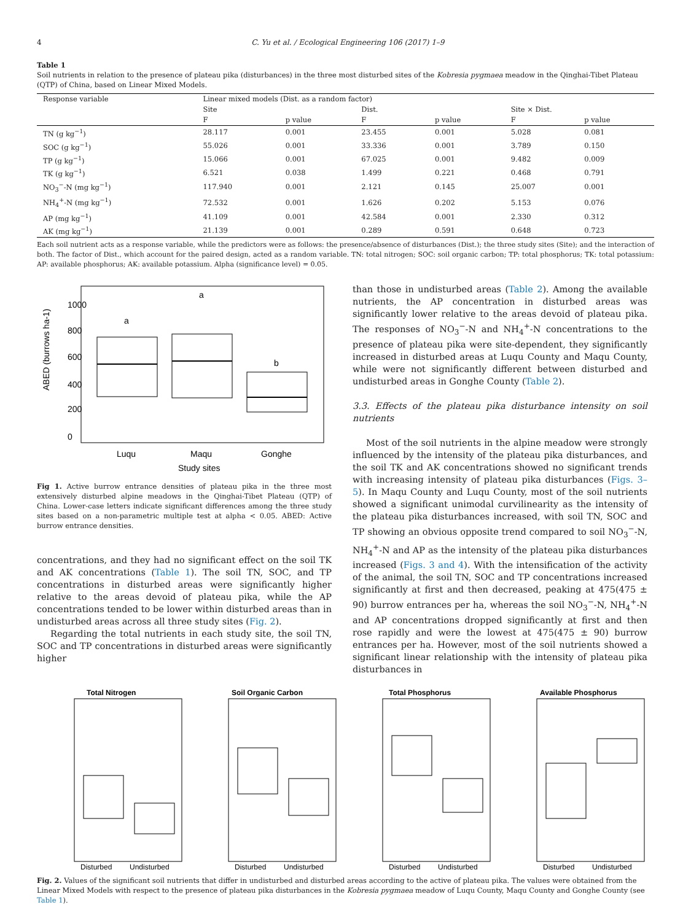4 C. Yu et al. / Ecological Engineering 106 (2017) 1–9
Table 1
Soil nutrients in relation to the presence of plateau pika (disturbances) in the three most disturbed sites of the Kobresia pygmaea meadow in the Qinghai-Tibet Plateau (QTP) of China, based on Linear Mixed Models.
| Response variable | Linear mixed models (Dist. as a random factor) | | | | | |
| --- | --- | --- | --- | --- | --- | --- |
| | Site | | Dist. | | Site × Dist. | |
| | F | p value | F | p value | F | p value |
| TN (g kg<sup>−1</sup>) | 28.117 | 0.001 | 23.455 | 0.001 | 5.028 | 0.081 |
| SOC (g kg<sup>−1</sup>) | 55.026 | 0.001 | 33.336 | 0.001 | 3.789 | 0.150 |
| TP (g kg<sup>−1</sup>) | 15.066 | 0.001 | 67.025 | 0.001 | 9.482 | 0.009 |
| TK (g kg<sup>−1</sup>) | 6.521 | 0.038 | 1.499 | 0.221 | 0.468 | 0.791 |
| NO<sub>3</sub><sup>−</sup>-N (mg kg<sup>−1</sup>) | 117.940 | 0.001 | 2.121 | 0.145 | 25.007 | 0.001 |
| NH<sub>4</sub><sup>+</sup>-N (mg kg<sup>−1</sup>) | 72.532 | 0.001 | 1.626 | 0.202 | 5.153 | 0.076 |
| AP (mg kg<sup>−1</sup>) | 41.109 | 0.001 | 42.584 | 0.001 | 2.330 | 0.312 |
| AK (mg kg<sup>−1</sup>) | 21.139 | 0.001 | 0.289 | 0.591 | 0.648 | 0.723 |
Each soil nutrient acts as a response variable, while the predictors were as follows: the presence/absence of disturbances (Dist.); the three study sites (Site); and the interaction of both. The factor of Dist., which account for the paired design, acted as a random variable. TN: total nitrogen; SOC: soil organic carbon; TP: total phosphorus; TK: total potassium: AP: available phosphorus; AK: available potassium. Alpha (significance level) = 0.05.
ABED (burrows ha-1)
0
200
400
600
800
1000
a
a
b
Luqu
Maqu
Gonghe
Study sites
Fig 1. Active burrow entrance densities of plateau pika in the three most extensively disturbed alpine meadows in the Qinghai-Tibet Plateau (QTP) of China. Lower-case letters indicate significant differences among the three study sites based on a non-parametric multiple test at alpha < 0.05. ABED: Active burrow entrance densities.
concentrations, and they had no significant effect on the soil TK and AK concentrations (Table 1). The soil TN, SOC, and TP concentrations in disturbed areas were significantly higher relative to the areas devoid of plateau pika, while the AP concentrations tended to be lower within disturbed areas than in undisturbed areas across all three study sites (Fig. 2).
Regarding the total nutrients in each study site, the soil TN, SOC and TP concentrations in disturbed areas were significantly higher
than those in undisturbed areas (Table 2). Among the available nutrients, the AP concentration in disturbed areas was significantly lower relative to the areas devoid of plateau pika. The responses of NO<sub>3</sub><sup>−</sup>-N and NH<sub>4</sub><sup>+</sup>-N concentrations to the presence of plateau pika were site-dependent, they significantly increased in disturbed areas at Luqu County and Maqu County, while were not significantly different between disturbed and undisturbed areas in Gonghe County (Table 2).
3.3. Effects of the plateau pika disturbance intensity on soil nutrients
Most of the soil nutrients in the alpine meadow were strongly influenced by the intensity of the plateau pika disturbances, and the soil TK and AK concentrations showed no significant trends with increasing intensity of plateau pika disturbances (Figs. 3–5). In Maqu County and Luqu County, most of the soil nutrients showed a significant unimodal curvilinearity as the intensity of the plateau pika disturbances increased, with soil TN, SOC and TP showing an obvious opposite trend compared to soil NO<sub>3</sub><sup>−</sup>-N, NH<sub>4</sub><sup>+</sup>-N and AP as the intensity of the plateau pika disturbances increased (Figs. 3 and 4). With the intensification of the activity of the animal, the soil TN, SOC and TP concentrations increased significantly at first and then decreased, peaking at 475(475 ± 90) burrow entrances per ha, whereas the soil NO<sub>3</sub><sup>−</sup>-N, NH<sub>4</sub><sup>+</sup>-N and AP concentrations dropped significantly at first and then rose rapidly and were the lowest at 475(475 ± 90) burrow entrances per ha. However, most of the soil nutrients showed a significant linear relationship with the intensity of plateau pika disturbances in
Total Nitrogen
Disturbed
Undisturbed
Soil Organic Carbon
Disturbed
Undisturbed
Total Phosphorus
Disturbed
Undisturbed
Available Phosphorus
Disturbed
Undisturbed
Fig. 2. Values of the significant soil nutrients that differ in undisturbed and disturbed areas according to the active of plateau pika. The values were obtained from the Linear Mixed Models with respect to the presence of plateau pika disturbances in the Kobresia pygmaea meadow of Luqu County, Maqu County and Gonghe County (see Table 1).